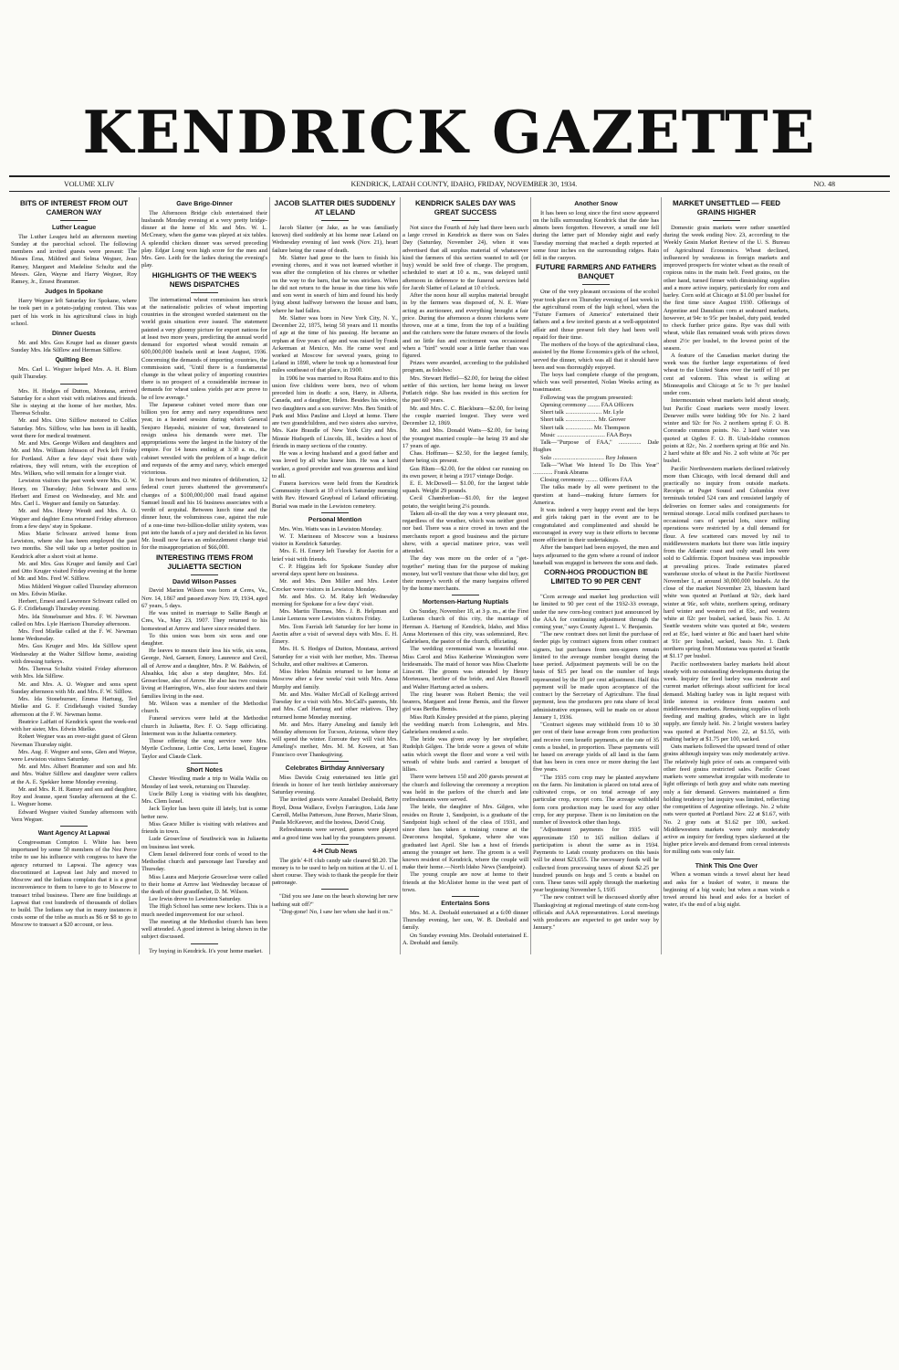KENDRICK GAZETTE
VOLUME XLIV KENDRICK, LATAH COUNTY, IDAHO, FRIDAY, NOVEMBER 30, 1934. NO. 48
BITS OF INTEREST FROM OUT CAMERON WAY
Luther League
The Luther Leageu held an afternoon meeting Sunday at the parochial school. The following members and invited guests were present: The Misses Erna, Mildred and Selma Wegner, Jean Ramey, Margaret and Madeline Schultz and the Messrs. Glen, Wayne and Harry Wegner, Roy Ramey, Jr., Ernest Brammer.
Judges In Spokane
Harry Wegner left Saturday for Spokane, where he took part in a potato-judging contest. This was part of his work in his agricultural class in high school.
Dinner Guests
Mr. and Mrs. Gus Kruger had as dinner guests Sunday Mrs. Ida Silflow and Herman Silflow.
Quilting Bee
Mrs. Carl L. Wegner helped Mrs. A. H. Blum quilt Thursday.
Mrs. H. Hodges of Dutton, Montana, arrived Saturday for a short visit with relatives and friends. She is staying at the home of her mother, Mrs. Theresa Schultz.
Mr. and Mrs. Otto Silflow motored to Colfax Saturday. Mrs. Silflow, who has been in ill health, went there for medical treatment.
Mr. and Mrs. George Wilken and daughters and Mr. and Mrs. William Johnson of Peck left Friday for Portland. After a few days' visit there with relatives, they will return, with the exception of Mrs. Wilken, who will remain for a longer visit.
Lewiston visitors the past week were Mrs. O. W. Henry, on Thursday; John Schwarz and sons Herbert and Ernest on Wednesday, and Mr. and Mrs. Carl L. Wegner and family on Saturday.
Mr. and Mrs. Henry Wendt and Mrs. A. O. Wegner and daghter Erna returned Friday afternoon from a few days' stay in Spokane.
Miss Marie Schwarz arrived home from Lewiston, where she has been employed the past two months. She will take up a better position in Kendrick after a short visit at home.
Mr. and Mrs. Gus Kruger and family and Carl and Otto Kruger visited Friday evening at the home of Mr. and Mrs. Fred W. Silflow.
Miss Milderd Wegner called Thursday afternoon on Mrs. Edwin Mielke.
Herbert, Ernest and Lawrence Schwarz called on G. F. Cridlebaugh Thursday evening.
Mrs. Ida Stoneburner and Mrs. F. W. Newman called on Mrs. Lyle Harrison Thursday afternoon.
Mrs. Fred Mielke called at the F. W. Newman home Wednesday.
Mrs. Gus Kruger and Mrs. Ida Silflow spent Wednesday at the Walter Silflow home, assisting with dressing turkeys.
Mrs. Theresa Schultz visited Friday afternoon with Mrs. Ida Silflow.
Mr. and Mrs. A. O. Wegner and sons spent Sunday afternoon with Mr. and Mrs. F. W. Silflow.
Mrs. Ida Stoneburner, Emma Hartung, Ted Mielke and G. F. Cridlebaugh visited Sunday afternoon at the F. W. Newman home.
Beatrice LaHatt of Kendrick spent the week-end with her sister, Mrs. Edwin Mielke.
Robert Wegner was an over-night guest of Glenn Newman Thursday night.
Mrs. Aug. F. Wegner and sons, Glen and Wayne, were Lewiston visitors Saturday.
Mr. and Mrs. Albert Brammer and son and Mr. and Mrs. Walter Silflow and daughter were callers at the A. E. Spekker home Monday evening.
Mr. and Mrs. R. H. Ramey and son and daughter, Roy and Jeanne, spent Sunday afternoon at the C. L. Wegner home.
Edward Wegner visited Sunday afternoon with Vern Wegner.
Want Agency At Lapwai
Congressman Compton I. White has been importuned by some 50 members of the Nez Perce tribe to use his influence with congress to have the agency returned to Lapwai. The agency was discontinued at Lapwai last July and moved to Moscow and the Indians complain that it is a great inconvenience to them to have to go to Moscow to transact tribal business. There are fine buildings at Lapwai that cost hundreds of thousands of dollars to build. The Indians say that in many instances it costs some of the tribe as much as $6 or $8 to go to Moscow to transact a $20 account, or less.
Gave Brige-Dinner
The Afternoon Bridge club entertained their husbands Monday evening at a very pretty bridge-dinner at the home of Mr. and Mrs. W. L. McCreary, when the game was played at six tables. A splendid chicken dinner was served preceding play. Edgar Long won high score for the men and Mrs. Geo. Leith for the ladies during the evening's play.
HIGHLIGHTS OF THE WEEK'S NEWS DISPATCHES
The international wheat commission has struck at the nationalistic policies of wheat importing countries in the strongest worded statement on the world grain situation ever issued. The statement painted a very gloomy picture for export nations for at least two more years, predicting the annual world demand for exported wheat would remain at 600,000,000 bushels until at least August, 1936. Concerning the demands of importing countries, the commission said, "Until there is a fundamental change in the wheat policy of importing countries there is no prospect of a considerable increase in demands for wheat unless yields per acre prove to be of low average."
The Japanese cabinet voted more than one billion yen for army and navy expenditures next year, in a heated session during which General Senjuro Hayashi, minister of war, threatened to resign unless his demands were met. The appropriations were the largest in the history of the empire. For 14 hours ending at 3:30 a. m., the cabinet wrestled with the problem of a huge deficit and requests of the army and navy, which emerged victorious.
In two hours and two minutes of deliberation, 12 federal court jurors shattered the government's charges of a $100,000,000 mail fraud against Samuel Insull and his 16 business associates with a verdit of acquital. Between lunch time and the dinner hour, the voluminous case, against the rule of a one-time two-billion-dollar utility system, was put into the hands of a jury and decided in his favor. Mr. Insull now faces an embezzlement charge trial for the misappropriation of $66,000.
INTERESTING ITEMS FROM JULIAETTA SECTION
David Wilson Passes
David Marion Wilson was born at Ceres, Va., Nov. 14, 1867 and passed away Nov. 19, 1934, aged 67 years, 5 days.
He was united in marriage to Sallie Baugh at Cres, Va., May 23, 1907. They returned to his homestead at Arrow and have since resided there.
To this union was born six sons and one daughter.
He leaves to mourn their loss his wife, six sons, George, Ned, Garnett, Emory, Laurence and Cecil, all of Arrow and a daughter, Mrs. P. W. Baldwin, of Ahsahka, Ida; also a step daughter, Mrs. Ed. Groseclose, also of Arrow. He also has two couisns living at Harrington, Wn., also four sisters and their families living in the east.
Mr. Wilson was a member of the Methodist church.
Funeral services were held at the Methodist church in Juliaetta, Rev. F. O. Sapp officiating. Interment was in the Juliaetta cemetery.
Those offering the song service were Mrs. Myrtle Cochrane, Lottie Cox, Letta Israel, Eugene Taylor and Claude Clark.
Short Notes
Chester Westling made a trip to Walla Walla on Monday of last week, returning on Thursday.
Uncle Billy Long is visiting with his daughter, Mrs. Clem Israel.
Jack Taylor has been quite ill lately, but is some better now.
Miss Grace Miller is visiting with relatives and friends in town.
Lude Groseclose of Southwick was in Juliaetta on business last week.
Clem Israel delivered four cords of wood to the Methodist church and parsonage last Tuesday and Thursday.
Miss Laura and Marjorie Groseclose were called to their home at Arrow last Wednesday because of the death of their grandfather, D. M. Wilson.
Lee Irwin drove to Lewiston Saturday.
The High School has some new lockers. This is a much needed improvement for our school.
The meeting at the Methodist church has been well attended. A good interest is being shown in the subject discussed.
Try buying in Kendrick. It's your home market.
JACOB SLATTER DIES SUDDENLY AT LELAND
Jacob Slatter (or Jake, as he was familiarly known) died suddenly at his home near Leland on Wednesday evening of last week (Nov. 21), heart failure being the cause of death.
Mr. Slatter had gone to the barn to finish his evening chores, and it was not learned whether it was after the completion of his chores or whether on the way to the barn, that he was stricken. When he did not return to the house in due time his wife and son went in search of him and found his body lying about halfway between the house and barn, where he had fallen.
Mr. Slatter was born in New York City, N. Y., December 22, 1875, being 58 years and 11 months of age at the time of his passing. He became an orphan at five years of age and was raised by Frank Ackerman at Mexico, Mo. He came west and worked at Moscow for several years, going to Leland in 1898, where he took up a homestead four miles southeast of that place, in 1900.
In 1906 he was married to Rosa Rains and to this union five children were born, two of whom preceded him in death: a son, Harry, in Alberta, Canada, and a daughter, Helen. Besides his widow, two daughters and a son survive: Mrs. Ben Smith of Park and Miss Pauline and Lloyd at home. There are two grandchildren, and two sisters also survive, Mrs. Kate Brandle of New York City and Mrs. Minnie Hudspeth of Lincoln, Ill., besides a host of friends in many sections of the country.
He was a loving husband and a good father and was loved by all who knew him. He was a hard worker, a good provider and was generous and kind to all.
Funera lservices were held from the Kendrick Community church at 10 o'clock Saturday morning with Rev. Howard Graybeal of Leland officiating. Burial was made in the Lewiston cemetery.
Personal Mention
Mrs. Wm. Watts was in Lewiston Monday.
W. T. Marineau of Moscow was a business visitor in Kendrick Saturday.
Mrs. E. H. Emery left Tuesday for Asotin for a brief visit with friends.
C. P. Higgins left for Spokane Sunday after several days spent here on business.
Mr. and Mrs. Don Miller and Mrs. Lester Crocker were visitors in Lewiston Monday.
Mr. and Mrs. O. M. Raby left Wednesday morning for Spokane for a few days' visit.
Mrs. Martin Thomas, Mrs. J. B. Helpman and Louie Lemons were Lewiston visitors Friday.
Mrs. Tom Farrish left Saturday for her home in Asotin after a visit of several days with Mrs. E. H. Emery.
Mrs. H. S. Hodges of Dutton, Montana, arrived Saturday for a visit with her mother, Mrs. Theresa Schultz, and other realtives at Cameron.
Miss Helen Malmin returned to her home at Moscow after a few weeks' visit with Mrs. Anna Murphy and family.
Mr. and Mrs. Walter McCall of Kellogg arrived Tuesday for a visit with Mrs. McCall's parents, Mr. and Mrs. Carl Hartung and other relatives. They returned home Monday morning.
Mr. and Mrs. Harry Ameling and family left Monday afternoon for Tucson, Arizona, where they will spend the winter. Enroute they will visit Mrs. Ameling's mother, Mrs. M. M. Kowen, at San Francisco over Thanksgiving.
Celebrates Birthday Anniversary
Miss Davida Craig entertained ten little girl friends in honor of her tenth birthday anniversary Saturday evening.
The invited guests were Annabel Deobald, Betty Boyd, Dona Wallace, Evelyn Farrington, Lida Jane Carroll, Melba Patterson, June Brown, Marie Sloan, Paula McKeever, and the hostess, David Craig.
Refreshments were served, games were played and a good time was had by the youngsters present.
4-H Club News
The girls' 4-H club candy sale cleared $8.20. The money is to be used to help on tuition at the U. of I. short course. They wish to thank the people for their patronage.
"Did you see Jane on the beach showing her new bathing suit off?"
"Dog-gone! No, I saw her when she had it on."
KENDRICK SALES DAY WAS GREAT SUCCESS
Not since the Fourth of July had there been such a large crowd in Kendrick as there was on Sales Day (Saturday, November 24), when it was advertised that all surplus material of whatsoever kind the farmers of this section wanted to sell (or buy) would be sold free of charge. The program, scheduled to start at 10 a. m., was delayed until afternoon in deference to the funeral services held for Jacob Slatter of Leland at 10 o'clock.
After the noon hour all surplus material brought in by the farmers was disposed of, N. E. Ware acting as auctioneer, and everything brought a fair price. During the afternoon a dozen chickens were thrown, one at a time, from the top of a building and the catchers were the future owners of the fowls and no little fun and excitement was occasioned when a "bird" would soar a little farther than was figured.
Prizes were awarded, according to the published program, as fololws:
Mrs. Stewart Heffel—$2.00, for being the oldest settler of this section, her home being on lower Potlatch ridge. She has resided in this section for the past 60 years.
Mr. and Mrs. C. C. Blackburn—$2.00, for being the couple married longest. They were wed December 12, 1869.
Mr. and Mrs. Donald Watts—$2.00, for being the youngest married couple—he being 19 and she 17 years of age.
Chas. Hoffman— $2.50, for the largest family, there being six present.
Gus Blum—$2.00, for the oldest car running on its own power, it being a 1917 vintage Dodge.
E. E. McDowell— $1.00, for the largest table squash. Weight 29 pounds.
Cecil Chamberlian—$1.00, for the largest potato, the weight being 2¼ pounds.
Taken all-in-all the day was a very pleasant one, regardless of the weather, which was neither good nor bad. There was a nice crowd in town and the merchants report a good business and the picture show, with a special matinee price, was well attended.
The day was more on the order of a "get-together" meting than for the purpose of making money, but we'll venture that those who did buy, got their money's worth of the many bargains offered by the home merchants.
Mortensen-Hartung Nuptials
On Sunday, November 18, at 3 p. m., at the First Lutheran church of this city, the marriage of Herman A. Hartung of Kendrick, Idaho, and Miss Anna Mortensen of this city, was solemnized, Rev. Gabrielsen, the pastor of the church, officiating.
The wedding ceremonial was a beautiful one. Miss Carol and Miss Katherine Winnington were bridesmaids. The maid of honor was Miss Charlotte Linscott. The groom was attended by Henry Mortensen, brother of the bride, and Alex Russell and Walter Hartung acted as ushers.
The ring bearer was Robert Bemis; the veil bearers, Margaret and Irene Bemis, and the flower girl was Bertha Bemis.
Miss Ruth Kinsley presided at the piano, playing the wedding march from Lohengrin, and Mrs. Gabrielsen rendered a solo.
The bride was given away by her stepfather, Rudolph Gilgen. The bride wore a gown of white satin which swept the floor and wore a veil with wreath of white buds and carried a bouquet of lillies.
There were betwen 150 and 200 guests present at the church and following the ceremony a reception was held in the parlors of the church and late rrefreshments were served.
The bride, the daughter of Mrs. Gilgen, who resides on Route 1, Sandpoint, is a graduate of the Sandpoint high school of the class of 1931, and since then has taken a training course at the Deaconess hospital, Spokane, where she was graduated last April. She has a host of friends among the younger set here. The groom is a well known resident of Kendrick, where the couple will make their home.—North Idaho News (Sandpoint).
The young couple are now at home to their friends at the McAlister home in the west part of town.
Entertains Sons
Mrs. M. A. Deobald entertained at a 6:00 dinner Thursday evening, her son, W. B. Deobald and family.
On Sunday evening Mrs. Deobald entertained E. A. Deobald and family.
Another Snow
It has been so long since the first snow appeared on the hills surrounding Kendrick that the date has almots been forgotten. However, a small one fell during the latter part of Monday night and early Tuesday morning that reached a depth reported at some four inches on the surrounding ridges. Rain fell in the canyon.
FUTURE FARMERS AND FATHERS BANQUET
One of the very pleasant occasions of the scohol year took place on Thursday evening of last week in the agricultural room of the high school, when the "Future Farmers of America" entertained their fathers and a few invited guests at a well-appointed affair and those present felt they had been well repaid for their time.
The mothers of the boys of the agricultural class, assisted by the Home Economics girls of the school, served the dinner, which was all that it should have been and was thoroughly enjoyed.
The boys had complete charge of the program, which was well presented, Nolan Weeks acting as toastmaster.
Following was the program presented:
Opening ceremony ........ FAA Officers
Short talk ........................ Mr. Lyle
Short talk ..................... Mr. Grover
Short talk .................. Mr. Thompson
Music ................................ FAA Boys
Talk—"Purpose of FAA," ............... Dale Hughes
Solo .................................. Roy Johnson
Talk—"What We Intend To Do This Year" ............. Frank Abrams
Closing ceremony ........ Officers FAA
The talks made by all were pertinent to the question at hand—making future farmers for America.
It was indeed a very happy event and the boys and girls taking part in the event are to be congratulated and complimented and should be encouraged in every way in their efforts to become more efficient in their undertakings.
After the banquet had been enjoyed, the men and bays adjourned to the gym where a round of indoor baseball was engaged in between the sons and dads.
CORN-HOG PRODUCTION BE LIMITED TO 90 PER CENT
"Corn acreage and market hog production will be limited to 90 per cent of the 1932-33 overage, under the new corn-hog contract just announced by the AAA for continuing adjustment through the coming year," says County Agent L. V. Benjamin.
"The new contract does not limit the purchase of feeder pigs by contract signers from other contract signers, but purchases from non-signers remain limited to the average number bought during the base period. Adjustment payments will be on the basis of $15 per head on the number of hogs represented by the 10 per cent adjustment. Half this payment will be made upon acceptance of the contract by the Secretary of Agriculture. The final payment, less the producers pro rata share of local administrative expenses, will be made on or about January 1, 1936.
"Contract sigenrs may withhold from 10 to 30 per cent of their base acreage from corn production and receive corn benefit payments, at the rate of 35 cents a bushel, in proportion. These payments will be based on average yields of all land in the farm that has been in corn once or more during the last five years.
"The 1935 corn crop may be planted anywhere on the farm. No limitation is placed on total area of cultivated crops, or on total acreage of any particular crop, except corn. The acreage withheld form corn production may be used for any other crop, for any purpose. There is no limitation on the number of livestock other than hogs.
"Adjustment payments for 1935 will approximate 150 to 165 million dollars if participation is about the same as in 1934. Payments to Latah county producers on this basis will be about $23,655. The necessary funds will be collected from processing taxes of about $2.25 per hundred pounds on hogs and 5 cents a bushel on corn. These taxes will apply through the marketing year beginning November 5, 1935
"The new contract will be discussed shortly after Thanksgiving at regional meetings of state corn-hog officials and AAA representatives. Local meetings with producers are expected to get under way by January."
MARKET UNSETTLED — FEED GRAINS HIGHER
Domestic grain markets were rather unsettled during the week ending Nov. 23, according to the Weekly Grain Market Review of the U. S. Bureau of Agricultural Economics. Wheat declined, influenced by weakness in foreign markets and improved prospects for winter wheat as the result of copious rains in the main belt. Feed grains, on the other hand, turned firmer with diminishing supplies and a more active inquiry, particularly for corn and barley. Corn sold at Chicago at $1.00 per bushel for the first time since August 1930. Offerings of Argentine and Danubian corn at seaboard markets, however, at 94c to 95c per bushel, duty paid, tended to check further price gains. Rye was dull with wheat, while flax remained weak with prices down about 2½c per bushel, to the lowest point of the season.
A feature of the Canadian market during the week was the further large exportations of feed wheat to the United States over the tariff of 10 per cent ad valorem. This wheat is selling at Minneapolis and Chicago at 5c to 7c per bushel under corn.
Intermountain wheat markets held about steady, but Pacific Coast markets were mostly lower. Denever mills were bidding 90c for No. 2 hard winter and 92c for No. 2 northern spring F. O. B. Cororado common points. No. 2 hard winter was quoted at Ogden F. O. B. Utah-Idaho common points at 82c, No. 2 northern spring at 86c and No. 2 hard white at 80c and No. 2 soft white at 76c per bushel.
Pacific Northwestern markets declined relatively more than Chicago, with local demand dull and practically no inquiry from outside markets. Receipts at Puget Sound and Columbia river terminals totaled 524 cars and consisted largely of deliveries on former sales and consignments for terminal storage. Local mills confined purchases to occasional cars of special lots, since milling operations were restricted by a dull demand for flour. A few scattered cars moved by rail to middlewestern markets but there was little inquiry from the Atlantic coast and only small lots were sold to California. Export business was impossible at prevailing prices. Trade estimates placed warehouse stocks of wheat in the Pacific Northwest November 1, at around 30,000,000 bushels. At the close of the market November 23, bluestem hard white was quoted at Portland at 92c, dark hard winter at 96c, soft white, northern spring, ordinary hard winter and western red at 83c, and western white at 82c per bushel, sacked, basis No. 1. At Seattle western white was quoted at 84c, western red at 85c, hard winter at 86c and baart hard white at 91c per bushel, sacked, basis No. 1. Dark northern spring from Montana was quoted at Seattle at $1.17 per bushel.
Pacific northwestern barley markets held about steady with no outstanding developments during the week. Inquiry for feed barley was moderate and current market offerings about sufficient for local demand. Malting barley was in light request with little interest in evidence from eastern and middlewestern markets. Remaining supplies of both feeding and malting grades, which are in light supply, are firmly held. No. 2 bright western barley was quoted at Portland Nov. 22, at $1.55, with malting barley at $1.75 per 100, sacked.
Oats markets followed the upward trend of other grains although inquiry was only moderately active. The relatively high price of oats as compared with other feed grains restricted sales. Pacific Coast markets were somewhat irregular with moderate to light offerings of both gray and white oats meeting only a fair demand. Growers maintained a firm holding tendency but inquiry was limited, reflecting the competition of Argentine offerings. No. 2 white oats were quoted at Portland Nov. 22 at $1.67, with No. 2 gray oats at $1.62 per 100, sacked. Middlewestern markets were only moderately active as inquiry for feeding types slackened at the higher price levels and demand from cereal interests for milling oats was only fair.
Think This One Over
When a woman winds a towel about her head and asks for a busket of water, it means the beginning of a big wash; but when a man winds a towel around his head and asks for a bucket of water, it's the end of a big night.